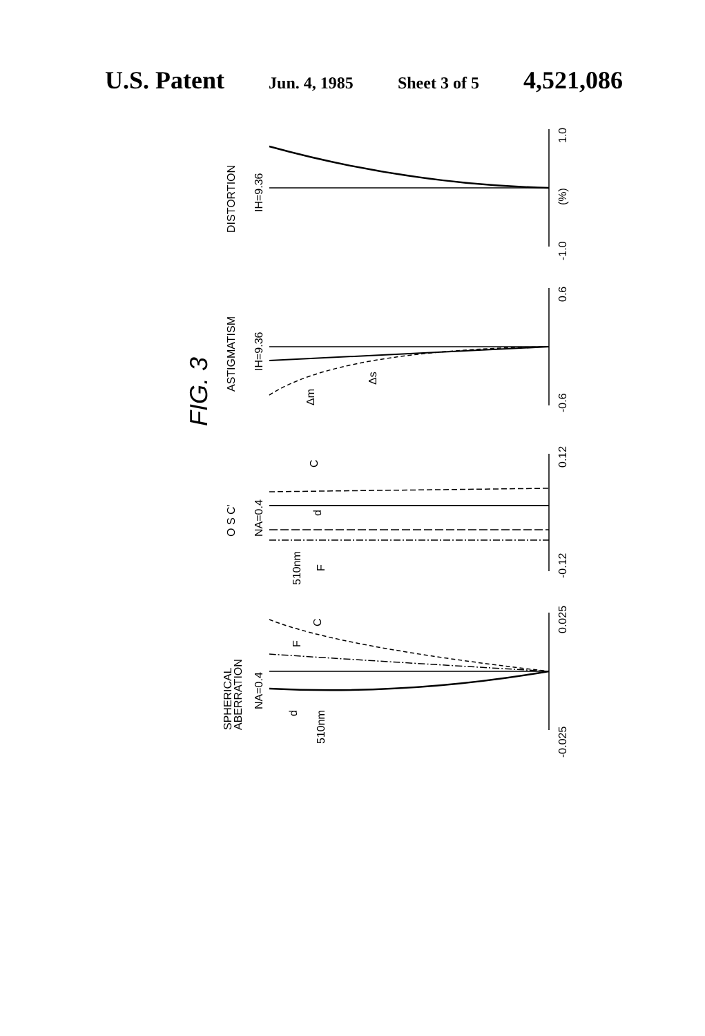U.S. Patent Jun. 4, 1985 Sheet 3 of 5 4,521,086
FIG. 3
DISTORTION
IH=9.36
1.0
(%)
-1.0
ASTIGMATISM
IH=9.36
Δm
Δs
0.6
-0.6
O S C'
NA=0.4
C
d
510nm
F
0.12
-0.12
SPHERICAL
ABERRATION
NA=0.4
C
F
d
510nm
0.025
-0.025